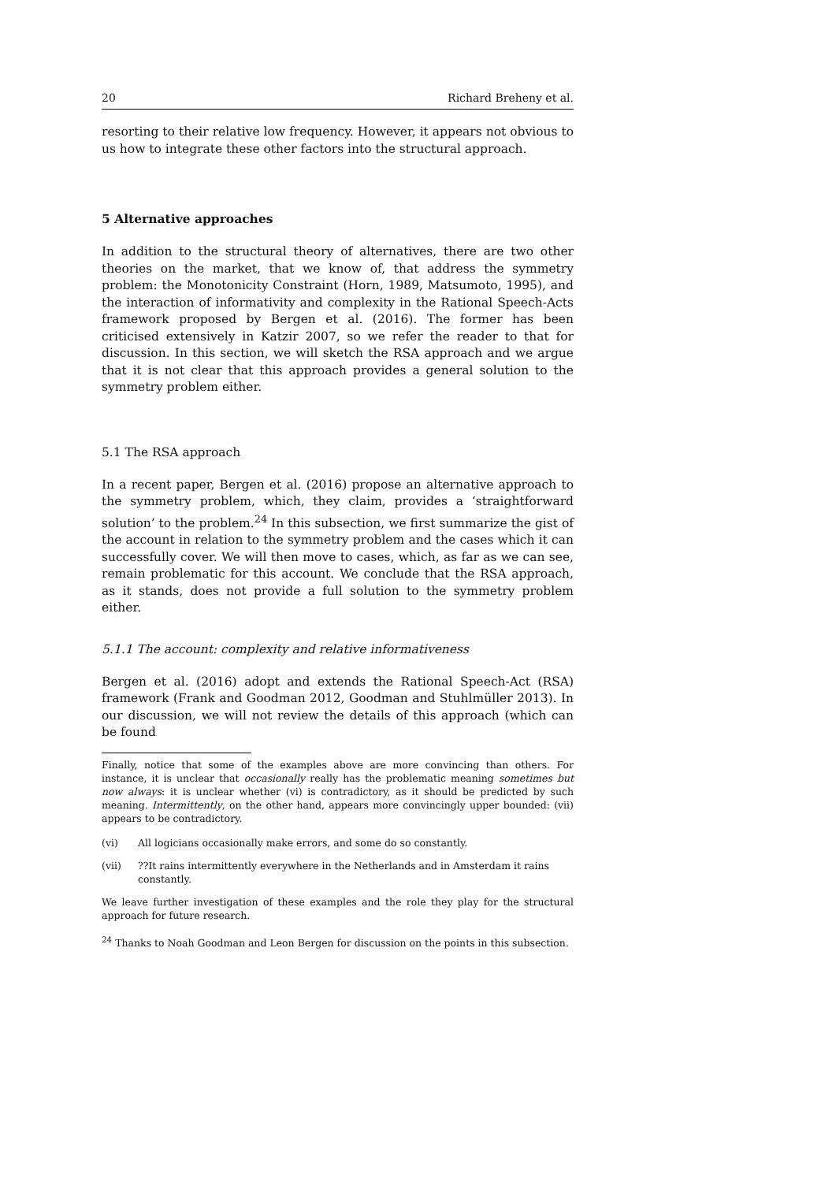20 Richard Breheny et al.
resorting to their relative low frequency. However, it appears not obvious to us how to integrate these other factors into the structural approach.
5 Alternative approaches
In addition to the structural theory of alternatives, there are two other theories on the market, that we know of, that address the symmetry problem: the Monotonicity Constraint (Horn, 1989, Matsumoto, 1995), and the interaction of informativity and complexity in the Rational Speech-Acts framework proposed by Bergen et al. (2016). The former has been criticised extensively in Katzir 2007, so we refer the reader to that for discussion. In this section, we will sketch the RSA approach and we argue that it is not clear that this approach provides a general solution to the symmetry problem either.
5.1 The RSA approach
In a recent paper, Bergen et al. (2016) propose an alternative approach to the symmetry problem, which, they claim, provides a ‘straightforward solution’ to the problem.<sup>24</sup> In this subsection, we first summarize the gist of the account in relation to the symmetry problem and the cases which it can successfully cover. We will then move to cases, which, as far as we can see, remain problematic for this account. We conclude that the RSA approach, as it stands, does not provide a full solution to the symmetry problem either.
5.1.1 The account: complexity and relative informativeness
Bergen et al. (2016) adopt and extends the Rational Speech-Act (RSA) framework (Frank and Goodman 2012, Goodman and Stuhlmüller 2013). In our discussion, we will not review the details of this approach (which can be found
Finally, notice that some of the examples above are more convincing than others. For instance, it is unclear that occasionally really has the problematic meaning sometimes but now always: it is unclear whether (vi) is contradictory, as it should be predicted by such meaning. Intermittently, on the other hand, appears more convincingly upper bounded: (vii) appears to be contradictory.
(vi) All logicians occasionally make errors, and some do so constantly.
(vii)??It rains intermittently everywhere in the Netherlands and in Amsterdam it rains constantly.
We leave further investigation of these examples and the role they play for the structural approach for future research.
<sup>24</sup> Thanks to Noah Goodman and Leon Bergen for discussion on the points in this subsection.